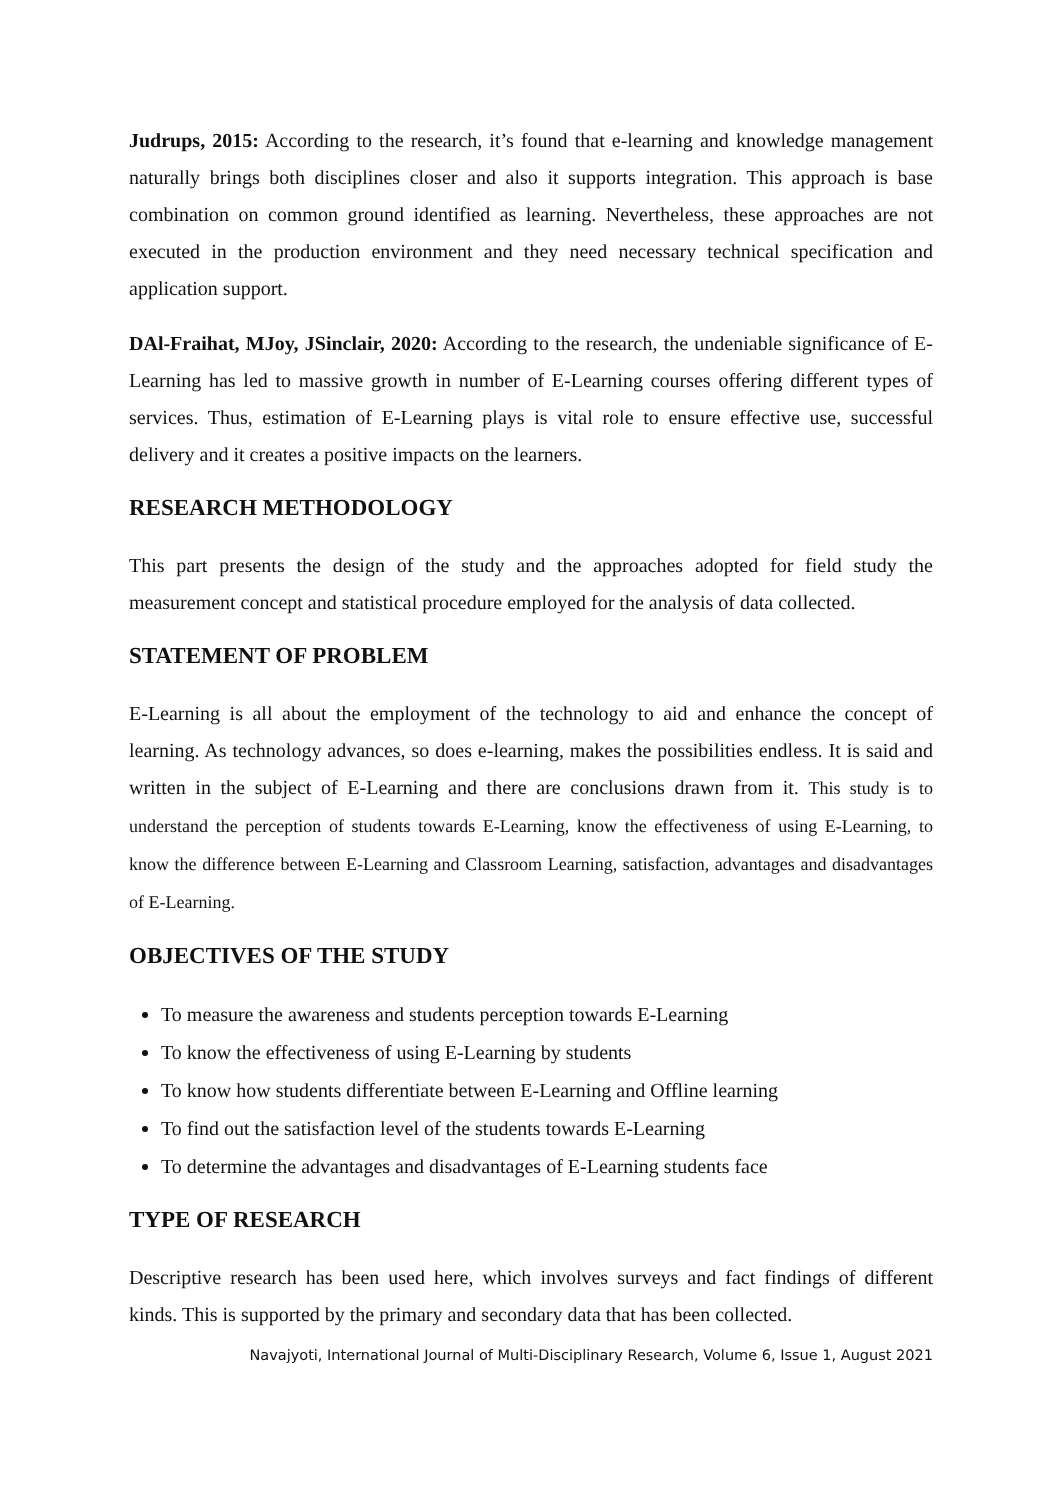Judrups, 2015: According to the research, it’s found that e-learning and knowledge management naturally brings both disciplines closer and also it supports integration. This approach is base combination on common ground identified as learning. Nevertheless, these approaches are not executed in the production environment and they need necessary technical specification and application support.
DAl-Fraihat, MJoy, JSinclair, 2020: According to the research, the undeniable significance of E-Learning has led to massive growth in number of E-Learning courses offering different types of services. Thus, estimation of E-Learning plays is vital role to ensure effective use, successful delivery and it creates a positive impacts on the learners.
RESEARCH METHODOLOGY
This part presents the design of the study and the approaches adopted for field study the measurement concept and statistical procedure employed for the analysis of data collected.
STATEMENT OF PROBLEM
E-Learning is all about the employment of the technology to aid and enhance the concept of learning. As technology advances, so does e-learning, makes the possibilities endless. It is said and written in the subject of E-Learning and there are conclusions drawn from it. This study is to understand the perception of students towards E-Learning, know the effectiveness of using E-Learning, to know the difference between E-Learning and Classroom Learning, satisfaction, advantages and disadvantages of E-Learning.
OBJECTIVES OF THE STUDY
To measure the awareness and students perception towards E-Learning
To know the effectiveness of using E-Learning by students
To know how students differentiate between E-Learning and Offline learning
To find out the satisfaction level of the students towards E-Learning
To determine the advantages and disadvantages of E-Learning students face
TYPE OF RESEARCH
Descriptive research has been used here, which involves surveys and fact findings of different kinds. This is supported by the primary and secondary data that has been collected.
Navajyoti, International Journal of Multi-Disciplinary Research, Volume 6, Issue 1, August 2021